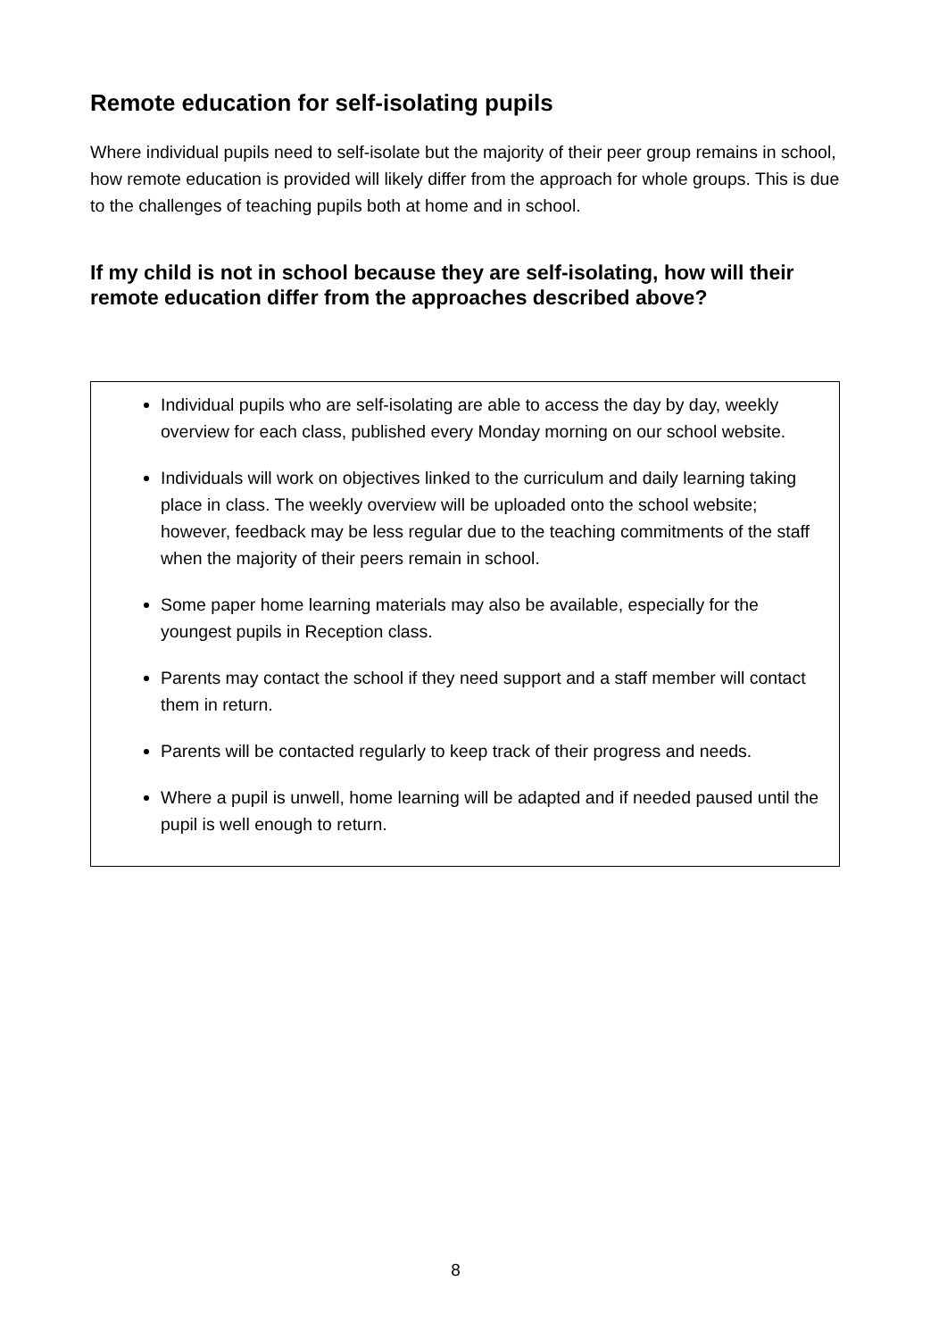Remote education for self-isolating pupils
Where individual pupils need to self-isolate but the majority of their peer group remains in school, how remote education is provided will likely differ from the approach for whole groups. This is due to the challenges of teaching pupils both at home and in school.
If my child is not in school because they are self-isolating, how will their remote education differ from the approaches described above?
Individual pupils who are self-isolating are able to access the day by day, weekly overview for each class, published every Monday morning on our school website.
Individuals will work on objectives linked to the curriculum and daily learning taking place in class. The weekly overview will be uploaded onto the school website; however, feedback may be less regular due to the teaching commitments of the staff when the majority of their peers remain in school.
Some paper home learning materials may also be available, especially for the youngest pupils in Reception class.
Parents may contact the school if they need support and a staff member will contact them in return.
Parents will be contacted regularly to keep track of their progress and needs.
Where a pupil is unwell, home learning will be adapted and if needed paused until the pupil is well enough to return.
8